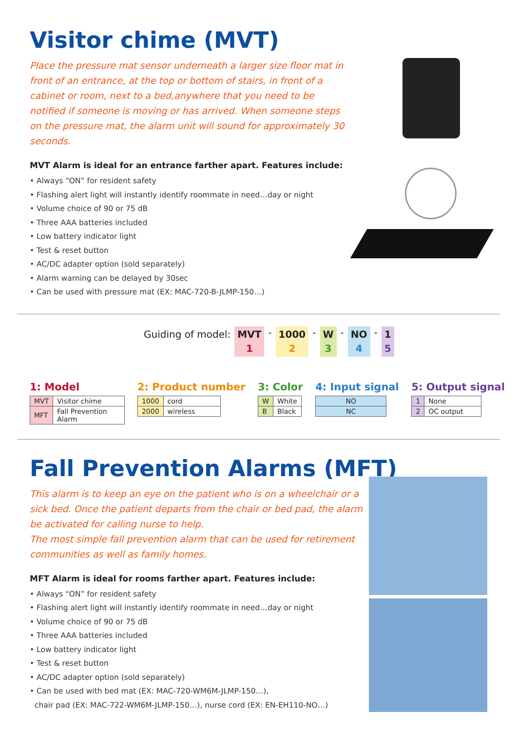Visitor chime (MVT)
Place the pressure mat sensor underneath a larger size floor mat in front of an entrance, at the top or bottom of stairs, in front of a cabinet or room, next to a bed,anywhere that you need to be notified if someone is moving or has arrived. When someone steps on the pressure mat, the alarm unit will sound for approximately 30 seconds.
MVT Alarm is ideal for an entrance farther apart. Features include:
• Always “ON” for resident safety
• Flashing alert light will instantly identify roommate in need…day or night
• Volume choice of 90 or 75 dB
• Three AAA batteries included
• Low battery indicator light
• Test & reset button
• AC/DC adapter option (sold separately)
• Alarm warning can be delayed by 30sec
• Can be used with pressure mat (EX: MAC-720-B-JLMP-150…)
Guiding of model: MVT
1 - 1000
2 - W
3 - NO
4 - 1
5
1: Model
| MVT | Visitor chime |
| MFT | Fall Prevention Alarm |
2: Product number
| 1000 | cord |
| 2000 | wireless |
3: Color
| W | White |
| B | Black |
4: Input signal
| NO |
| NC |
5: Output signal
| 1 | None |
| 2 | OC output |
Fall Prevention Alarms (MFT)
This alarm is to keep an eye on the patient who is on a wheelchair or a sick bed. Once the patient departs from the chair or bed pad, the alarm be activated for calling nurse to help.
The most simple fall prevention alarm that can be used for retirement communities as well as family homes.
MFT Alarm is ideal for rooms farther apart. Features include:
• Always “ON” for resident safety
• Flashing alert light will instantly identify roommate in need…day or night
• Volume choice of 90 or 75 dB
• Three AAA batteries included
• Low battery indicator light
• Test & reset button
• AC/DC adapter option (sold separately)
• Can be used with bed mat (EX: MAC-720-WM6M-JLMP-150…),
chair pad (EX: MAC-722-WM6M-JLMP-150…), nurse cord (EX: EN-EH110-NO…)